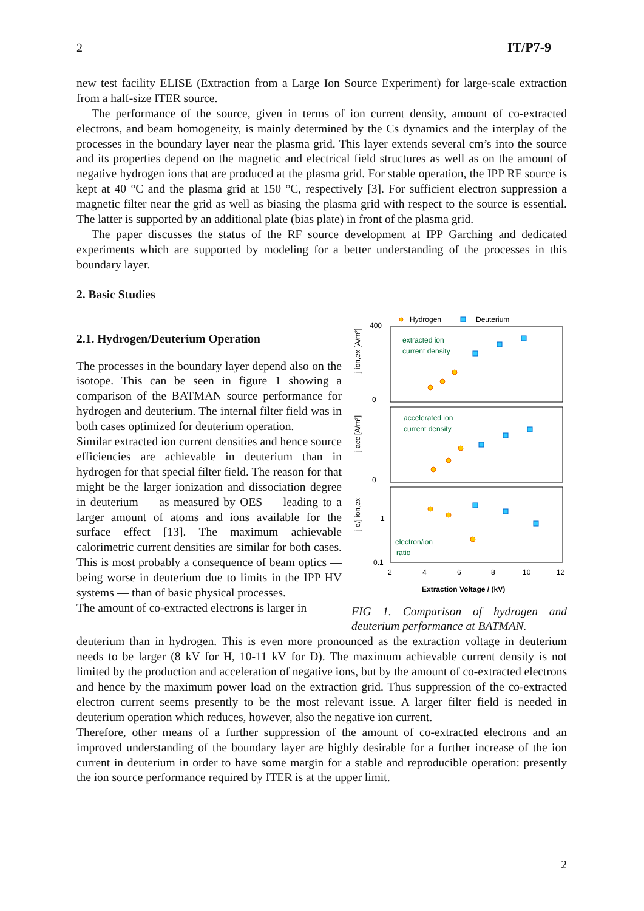2 IT/P7-9
new test facility ELISE (Extraction from a Large Ion Source Experiment) for large-scale extraction from a half-size ITER source.
The performance of the source, given in terms of ion current density, amount of co-extracted electrons, and beam homogeneity, is mainly determined by the Cs dynamics and the interplay of the processes in the boundary layer near the plasma grid. This layer extends several cm’s into the source and its properties depend on the magnetic and electrical field structures as well as on the amount of negative hydrogen ions that are produced at the plasma grid. For stable operation, the IPP RF source is kept at 40 °C and the plasma grid at 150 °C, respectively [3]. For sufficient electron suppression a magnetic filter near the grid as well as biasing the plasma grid with respect to the source is essential. The latter is supported by an additional plate (bias plate) in front of the plasma grid.
The paper discusses the status of the RF source development at IPP Garching and dedicated experiments which are supported by modeling for a better understanding of the processes in this boundary layer.
2. Basic Studies
2.1. Hydrogen/Deuterium Operation
The processes in the boundary layer depend also on the isotope. This can be seen in figure 1 showing a comparison of the BATMAN source performance for hydrogen and deuterium. The internal filter field was in both cases optimized for deuterium operation.
Similar extracted ion current densities and hence source efficiencies are achievable in deuterium than in hydrogen for that special filter field. The reason for that might be the larger ionization and dissociation degree in deuterium — as measured by OES — leading to a larger amount of atoms and ions available for the surface effect [13]. The maximum achievable calorimetric current densities are similar for both cases. This is most probably a consequence of beam optics — being worse in deuterium due to limits in the IPP HV systems — than of basic physical processes.
The amount of co-extracted electrons is larger in
Hydrogen
Deuterium
extracted ion
current density
accelerated ion
current density
electron/ion
ratio
400
0
0
1
0.1
j ion,ex [A/m²]
j acc [A/m²]
j e/j ion,ex
2
4
6
8
10
12
Extraction Voltage / (kV)
FIG 1. Comparison of hydrogen and deuterium performance at BATMAN.
deuterium than in hydrogen. This is even more pronounced as the extraction voltage in deuterium needs to be larger (8 kV for H, 10-11 kV for D). The maximum achievable current density is not limited by the production and acceleration of negative ions, but by the amount of co-extracted electrons and hence by the maximum power load on the extraction grid. Thus suppression of the co-extracted electron current seems presently to be the most relevant issue. A larger filter field is needed in deuterium operation which reduces, however, also the negative ion current.
Therefore, other means of a further suppression of the amount of co-extracted electrons and an improved understanding of the boundary layer are highly desirable for a further increase of the ion current in deuterium in order to have some margin for a stable and reproducible operation: presently the ion source performance required by ITER is at the upper limit.
2